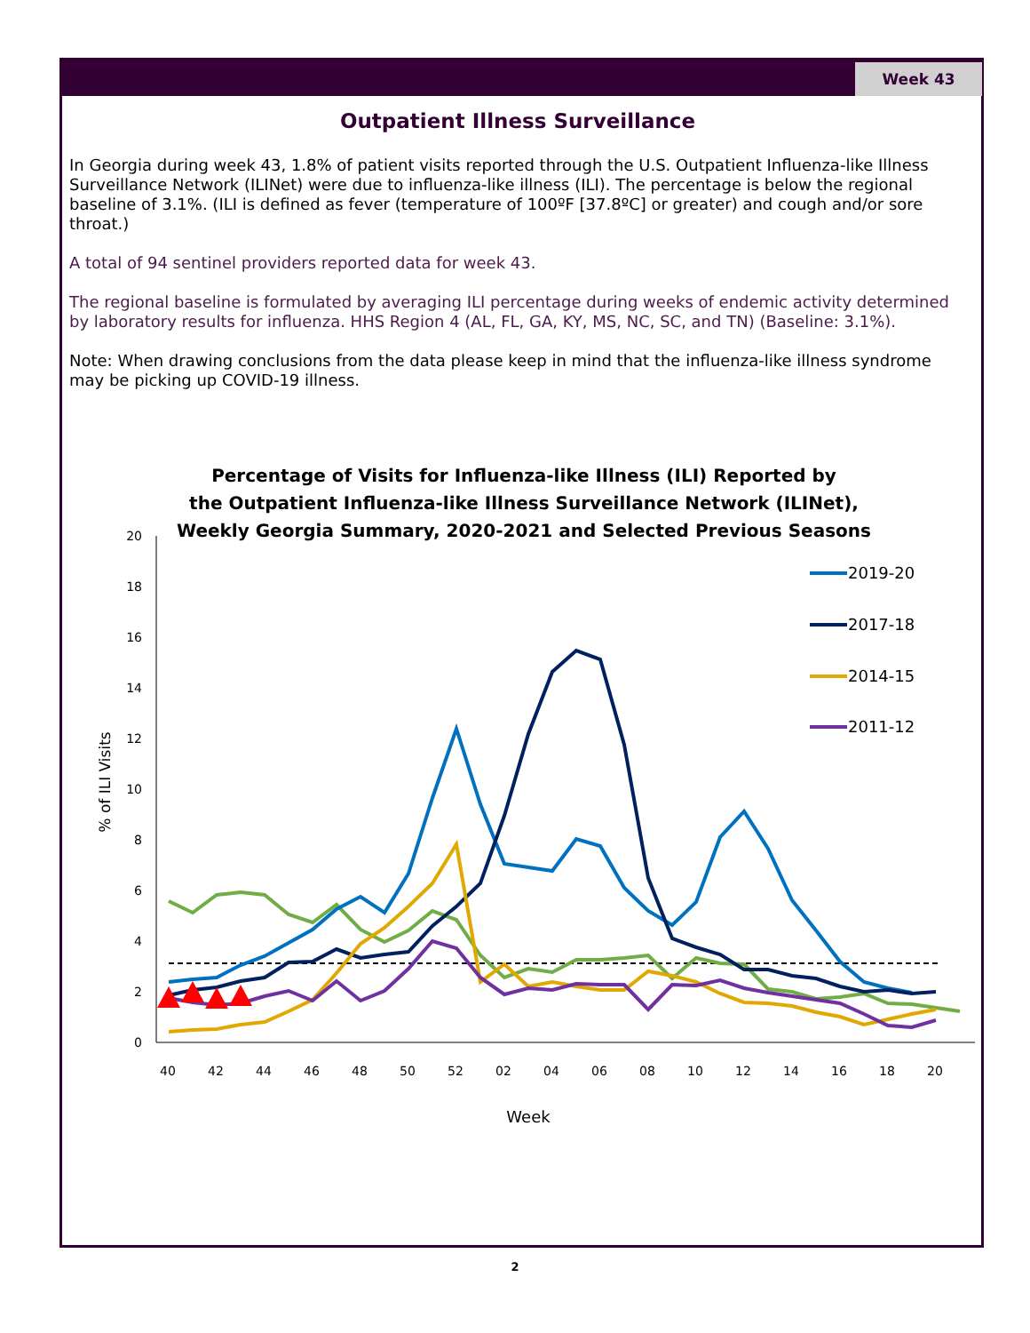Week 43
Outpatient Illness Surveillance
In Georgia during week 43, 1.8% of patient visits reported through the U.S. Outpatient Influenza-like Illness Surveillance Network (ILINet) were due to influenza-like illness (ILI). The percentage is below the regional baseline of 3.1%. (ILI is defined as fever (temperature of 100ºF [37.8ºC] or greater) and cough and/or sore throat.)
A total of 94 sentinel providers reported data for week 43.
The regional baseline is formulated by averaging ILI percentage during weeks of endemic activity determined by laboratory results for influenza. HHS Region 4 (AL, FL, GA, KY, MS, NC, SC, and TN) (Baseline: 3.1%).
Note: When drawing conclusions from the data please keep in mind that the influenza-like illness syndrome may be picking up COVID-19 illness.
Percentage of Visits for Influenza-like Illness (ILI) Reported by
the Outpatient Influenza-like Illness Surveillance Network (ILINet),
Weekly Georgia Summary, 2020-2021 and Selected Previous Seasons
0
2
4
6
8
10
12
14
16
18
20
% of ILI Visits
40
42
44
46
48
50
52
02
04
06
08
10
12
14
16
18
20
Week
2019-20
2017-18
2014-15
2011-12
2